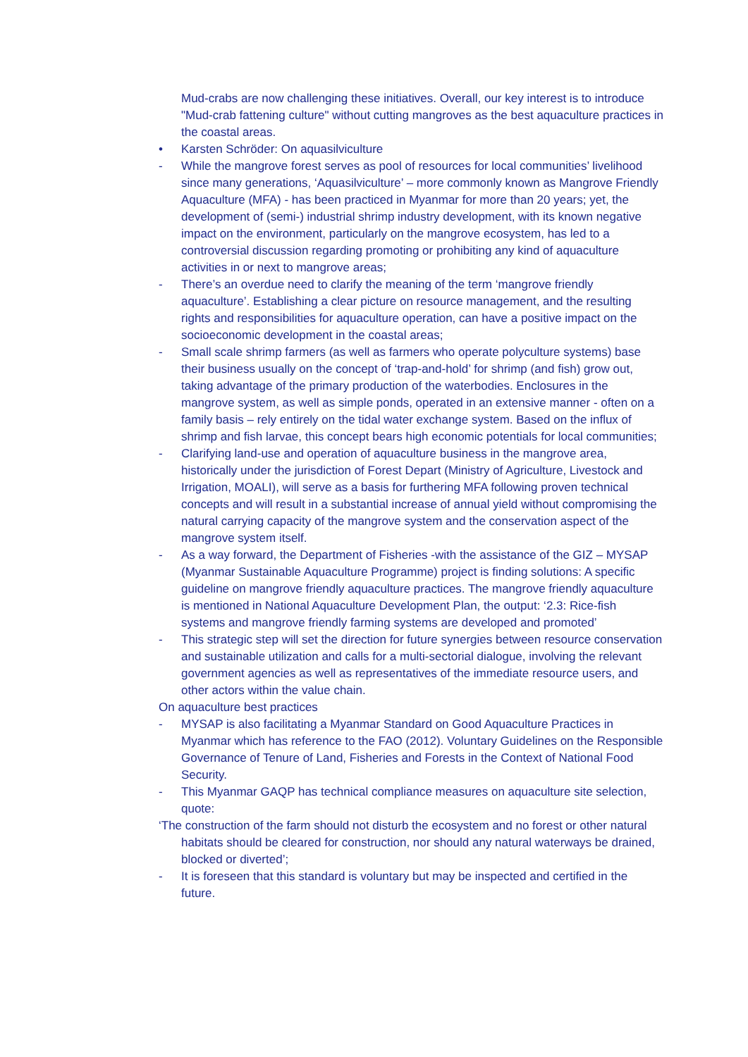Mud-crabs are now challenging these initiatives. Overall, our key interest is to introduce "Mud-crab fattening culture" without cutting mangroves as the best aquaculture practices in the coastal areas.
• Karsten Schröder: On aquasilviculture
- While the mangrove forest serves as pool of resources for local communities’ livelihood since many generations, ‘Aquasilviculture’ – more commonly known as Mangrove Friendly Aquaculture (MFA) - has been practiced in Myanmar for more than 20 years; yet, the development of (semi-) industrial shrimp industry development, with its known negative impact on the environment, particularly on the mangrove ecosystem, has led to a controversial discussion regarding promoting or prohibiting any kind of aquaculture activities in or next to mangrove areas;
- There’s an overdue need to clarify the meaning of the term ‘mangrove friendly aquaculture’. Establishing a clear picture on resource management, and the resulting rights and responsibilities for aquaculture operation, can have a positive impact on the socioeconomic development in the coastal areas;
- Small scale shrimp farmers (as well as farmers who operate polyculture systems) base their business usually on the concept of ‘trap-and-hold’ for shrimp (and fish) grow out, taking advantage of the primary production of the waterbodies. Enclosures in the mangrove system, as well as simple ponds, operated in an extensive manner - often on a family basis – rely entirely on the tidal water exchange system. Based on the influx of shrimp and fish larvae, this concept bears high economic potentials for local communities;
- Clarifying land-use and operation of aquaculture business in the mangrove area, historically under the jurisdiction of Forest Depart (Ministry of Agriculture, Livestock and Irrigation, MOALI), will serve as a basis for furthering MFA following proven technical concepts and will result in a substantial increase of annual yield without compromising the natural carrying capacity of the mangrove system and the conservation aspect of the mangrove system itself.
- As a way forward, the Department of Fisheries -with the assistance of the GIZ – MYSAP (Myanmar Sustainable Aquaculture Programme) project is finding solutions: A specific guideline on mangrove friendly aquaculture practices. The mangrove friendly aquaculture is mentioned in National Aquaculture Development Plan, the output: ‘2.3: Rice-fish systems and mangrove friendly farming systems are developed and promoted’
- This strategic step will set the direction for future synergies between resource conservation and sustainable utilization and calls for a multi-sectorial dialogue, involving the relevant government agencies as well as representatives of the immediate resource users, and other actors within the value chain.
On aquaculture best practices
- MYSAP is also facilitating a Myanmar Standard on Good Aquaculture Practices in Myanmar which has reference to the FAO (2012). Voluntary Guidelines on the Responsible Governance of Tenure of Land, Fisheries and Forests in the Context of National Food Security.
- This Myanmar GAQP has technical compliance measures on aquaculture site selection, quote:
‘The construction of the farm should not disturb the ecosystem and no forest or other natural habitats should be cleared for construction, nor should any natural waterways be drained, blocked or diverted’;
- It is foreseen that this standard is voluntary but may be inspected and certified in the future.